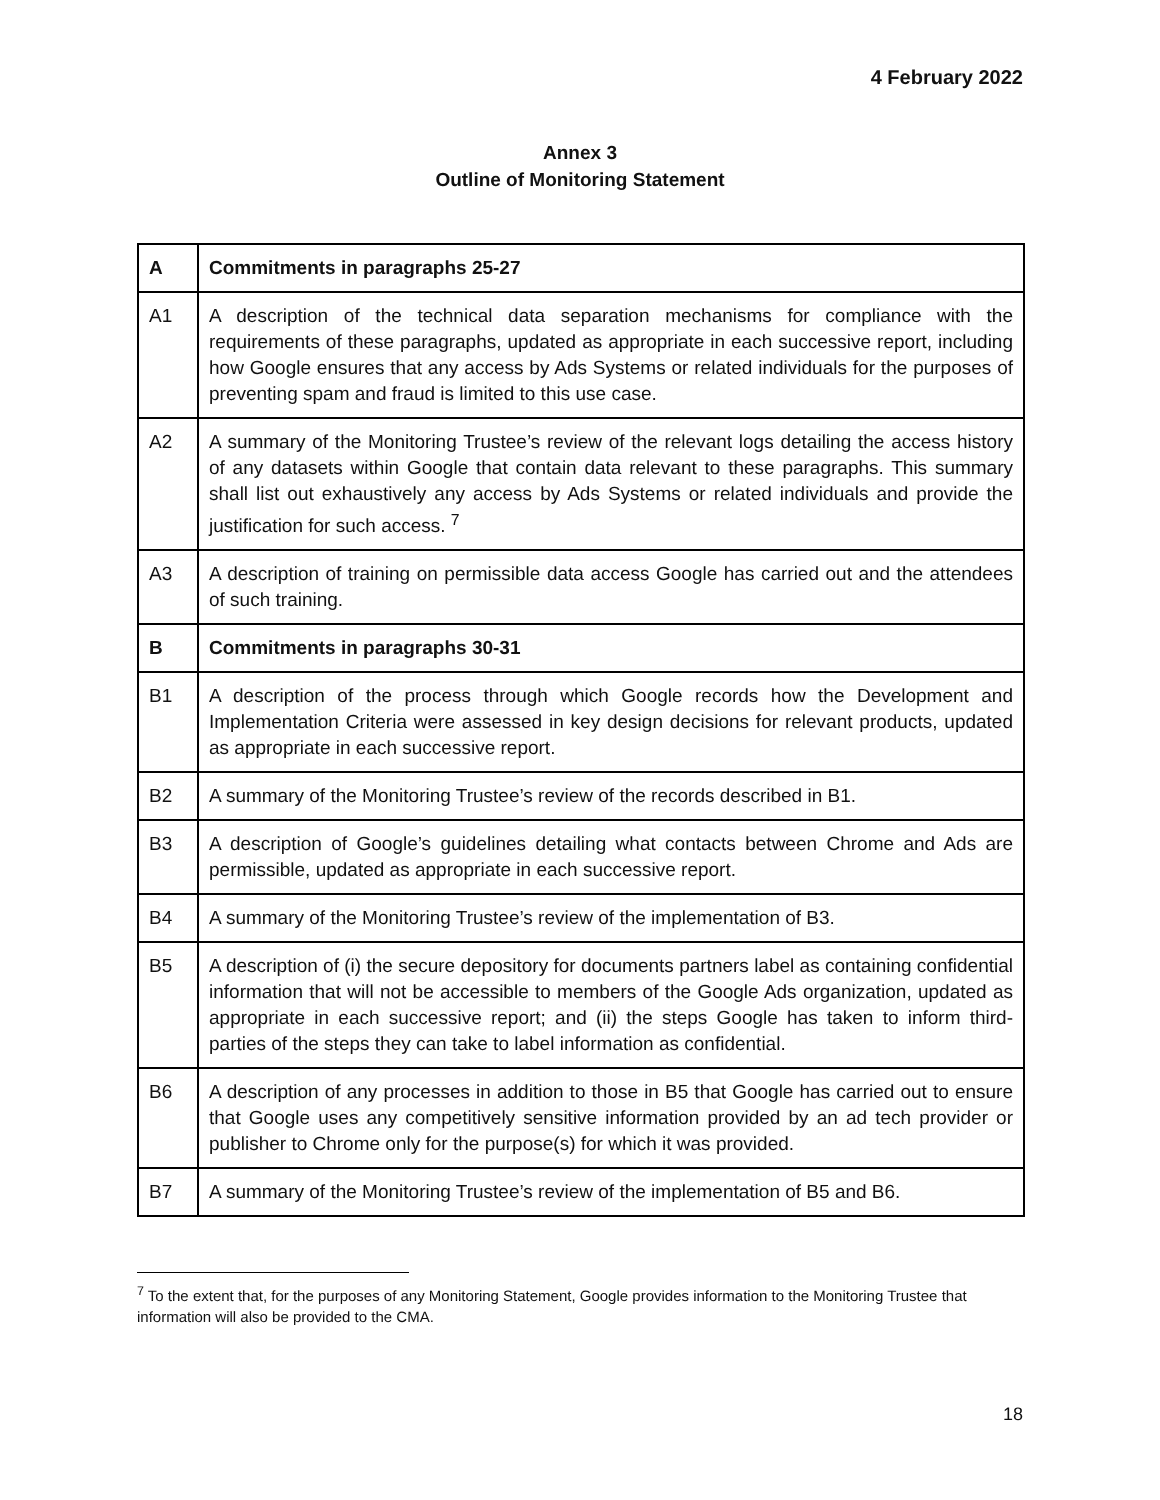4 February 2022
Annex 3
Outline of Monitoring Statement
| A | Commitments in paragraphs 25-27 |
| A1 | A description of the technical data separation mechanisms for compliance with the requirements of these paragraphs, updated as appropriate in each successive report, including how Google ensures that any access by Ads Systems or related individuals for the purposes of preventing spam and fraud is limited to this use case. |
| A2 | A summary of the Monitoring Trustee’s review of the relevant logs detailing the access history of any datasets within Google that contain data relevant to these paragraphs. This summary shall list out exhaustively any access by Ads Systems or related individuals and provide the justification for such access. <sup>7</sup> |
| A3 | A description of training on permissible data access Google has carried out and the attendees of such training. |
| B | Commitments in paragraphs 30-31 |
| B1 | A description of the process through which Google records how the Development and Implementation Criteria were assessed in key design decisions for relevant products, updated as appropriate in each successive report. |
| B2 | A summary of the Monitoring Trustee’s review of the records described in B1. |
| B3 | A description of Google’s guidelines detailing what contacts between Chrome and Ads are permissible, updated as appropriate in each successive report. |
| B4 | A summary of the Monitoring Trustee’s review of the implementation of B3. |
| B5 | A description of (i) the secure depository for documents partners label as containing confidential information that will not be accessible to members of the Google Ads organization, updated as appropriate in each successive report; and (ii) the steps Google has taken to inform third-parties of the steps they can take to label information as confidential. |
| B6 | A description of any processes in addition to those in B5 that Google has carried out to ensure that Google uses any competitively sensitive information provided by an ad tech provider or publisher to Chrome only for the purpose(s) for which it was provided. |
| B7 | A summary of the Monitoring Trustee’s review of the implementation of B5 and B6. |
<sup>7</sup> To the extent that, for the purposes of any Monitoring Statement, Google provides information to the Monitoring Trustee that information will also be provided to the CMA.
18